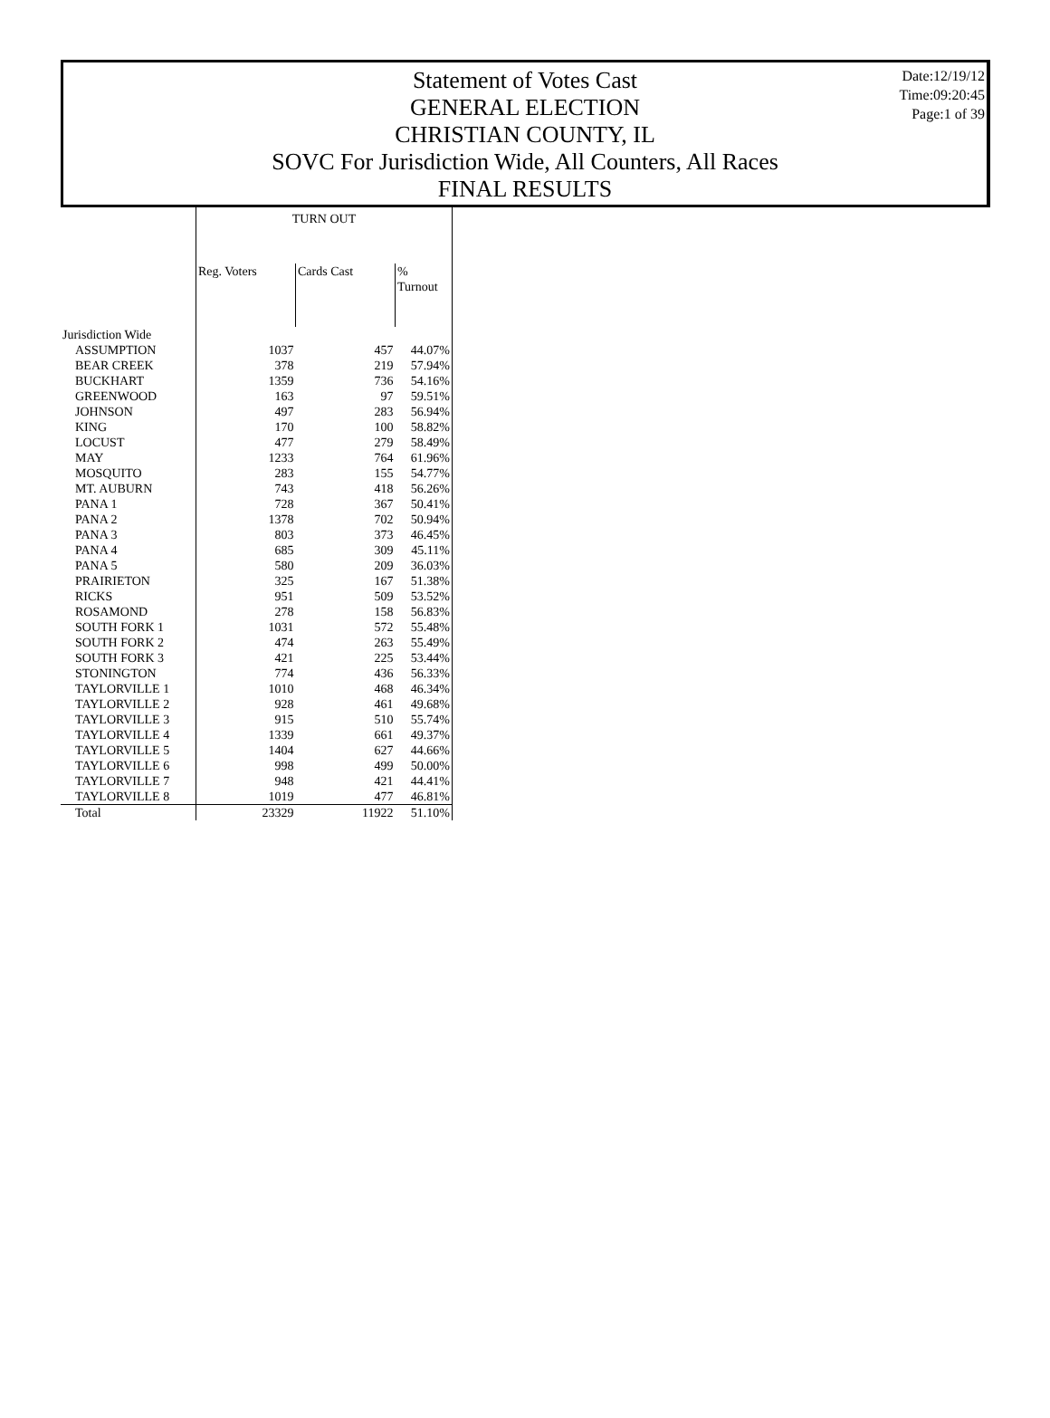Date:12/19/12
Time:09:20:45
Page:1 of 39
Statement of Votes Cast
GENERAL ELECTION
CHRISTIAN COUNTY, IL
SOVC For Jurisdiction Wide, All Counters, All Races
FINAL RESULTS
| | TURN OUT | | |
| --- | --- | --- | --- |
| | Reg. Voters | Cards Cast | % Turnout |
| Jurisdiction Wide | | | |
| ASSUMPTION | 1037 | 457 | 44.07% |
| BEAR CREEK | 378 | 219 | 57.94% |
| BUCKHART | 1359 | 736 | 54.16% |
| GREENWOOD | 163 | 97 | 59.51% |
| JOHNSON | 497 | 283 | 56.94% |
| KING | 170 | 100 | 58.82% |
| LOCUST | 477 | 279 | 58.49% |
| MAY | 1233 | 764 | 61.96% |
| MOSQUITO | 283 | 155 | 54.77% |
| MT. AUBURN | 743 | 418 | 56.26% |
| PANA 1 | 728 | 367 | 50.41% |
| PANA 2 | 1378 | 702 | 50.94% |
| PANA 3 | 803 | 373 | 46.45% |
| PANA 4 | 685 | 309 | 45.11% |
| PANA 5 | 580 | 209 | 36.03% |
| PRAIRIETON | 325 | 167 | 51.38% |
| RICKS | 951 | 509 | 53.52% |
| ROSAMOND | 278 | 158 | 56.83% |
| SOUTH FORK 1 | 1031 | 572 | 55.48% |
| SOUTH FORK 2 | 474 | 263 | 55.49% |
| SOUTH FORK 3 | 421 | 225 | 53.44% |
| STONINGTON | 774 | 436 | 56.33% |
| TAYLORVILLE 1 | 1010 | 468 | 46.34% |
| TAYLORVILLE 2 | 928 | 461 | 49.68% |
| TAYLORVILLE 3 | 915 | 510 | 55.74% |
| TAYLORVILLE 4 | 1339 | 661 | 49.37% |
| TAYLORVILLE 5 | 1404 | 627 | 44.66% |
| TAYLORVILLE 6 | 998 | 499 | 50.00% |
| TAYLORVILLE 7 | 948 | 421 | 44.41% |
| TAYLORVILLE 8 | 1019 | 477 | 46.81% |
| Total | 23329 | 11922 | 51.10% |